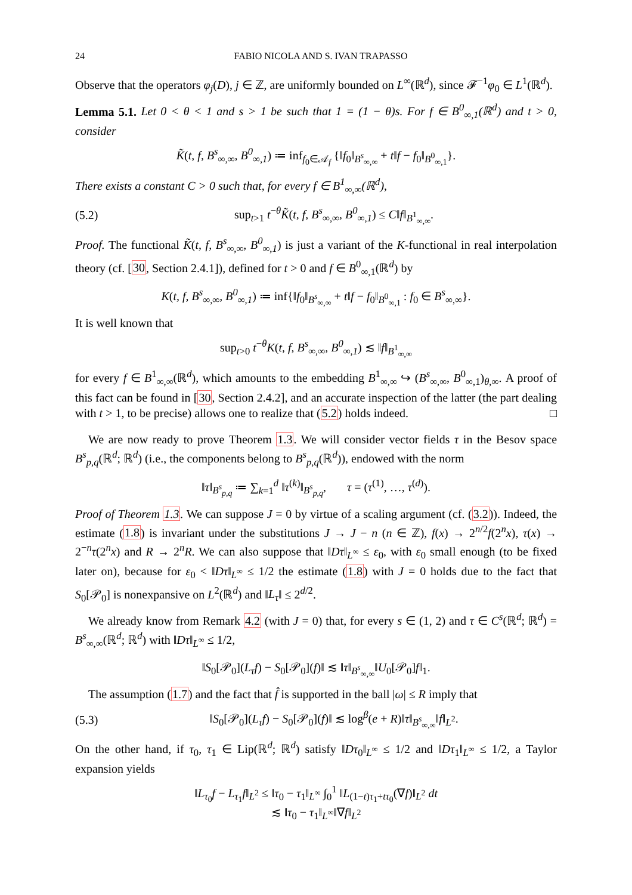24 FABIO NICOLA AND S. IVAN TRAPASSO
Observe that the operators φ<sub>j</sub>(D), j ∈ ℤ, are uniformly bounded on L<sup>∞</sup>(ℝ<sup>d</sup>), since 𝓕<sup>−1</sup>φ<sub>0</sub> ∈ L<sup>1</sup>(ℝ<sup>d</sup>).
Lemma 5.1. Let 0 < θ < 1 and s > 1 be such that 1 = (1 − θ)s. For f ∈ B<sup>0</sup><sub>∞,1</sub>(ℝ<sup>d</sup>) and t > 0, consider
K̃(t, f, B<sup>s</sup><sub>∞,∞</sub>, B<sup>0</sup><sub>∞,1</sub>) ≔ inf<sub>f<sub>0</sub>∈𝒜<sub>f</sub></sub> {‖f<sub>0</sub>‖<sub>B<sup>s</sup><sub>∞,∞</sub></sub> + t‖f − f<sub>0</sub>‖<sub>B<sup>0</sup><sub>∞,1</sub></sub>}.
There exists a constant C > 0 such that, for every f ∈ B<sup>1</sup><sub>∞,∞</sub>(ℝ<sup>d</sup>),
(5.2)
sup<sub>t>1</sub> t<sup>−θ</sup>K̃(t, f, B<sup>s</sup><sub>∞,∞</sub>, B<sup>0</sup><sub>∞,1</sub>) ≤ C‖f‖<sub>B<sup>1</sup><sub>∞,∞</sub></sub>.
Proof. The functional K̃(t, f, B<sup>s</sup><sub>∞,∞</sub>, B<sup>0</sup><sub>∞,1</sub>) is just a variant of the K-functional in real interpolation theory (cf. [30, Section 2.4.1]), defined for t > 0 and f ∈ B<sup>0</sup><sub>∞,1</sub>(ℝ<sup>d</sup>) by
K(t, f, B<sup>s</sup><sub>∞,∞</sub>, B<sup>0</sup><sub>∞,1</sub>) ≔ inf{‖f<sub>0</sub>‖<sub>B<sup>s</sup><sub>∞,∞</sub></sub> + t‖f − f<sub>0</sub>‖<sub>B<sup>0</sup><sub>∞,1</sub></sub> : f<sub>0</sub> ∈ B<sup>s</sup><sub>∞,∞</sub>}.
It is well known that
sup<sub>t>0</sub> t<sup>−θ</sup>K(t, f, B<sup>s</sup><sub>∞,∞</sub>, B<sup>0</sup><sub>∞,1</sub>) ≲ ‖f‖<sub>B<sup>1</sup><sub>∞,∞</sub></sub>
for every f ∈ B<sup>1</sup><sub>∞,∞</sub>(ℝ<sup>d</sup>), which amounts to the embedding B<sup>1</sup><sub>∞,∞</sub> ↪ (B<sup>s</sup><sub>∞,∞</sub>, B<sup>0</sup><sub>∞,1</sub>)<sub>θ,∞</sub>. A proof of this fact can be found in [30, Section 2.4.2], and an accurate inspection of the latter (the part dealing with t > 1, to be precise) allows one to realize that (5.2) holds indeed. □
We are now ready to prove Theorem 1.3. We will consider vector fields τ in the Besov space B<sup>s</sup><sub>p,q</sub>(ℝ<sup>d</sup>; ℝ<sup>d</sup>) (i.e., the components belong to B<sup>s</sup><sub>p,q</sub>(ℝ<sup>d</sup>)), endowed with the norm
‖τ‖<sub>B<sup>s</sup><sub>p,q</sub></sub> ≔ ∑<sub>k=1</sub><sup>d</sup> ‖τ<sup>(k)</sup>‖<sub>B<sup>s</sup><sub>p,q</sub></sub>, τ = (τ<sup>(1)</sup>, …, τ<sup>(d)</sup>).
Proof of Theorem 1.3. We can suppose J = 0 by virtue of a scaling argument (cf. (3.2)). Indeed, the estimate (1.8) is invariant under the substitutions J → J − n (n ∈ ℤ), f(x) → 2<sup>n/2</sup>f(2<sup>n</sup>x), τ(x) → 2<sup>−n</sup>τ(2<sup>n</sup>x) and R → 2<sup>n</sup>R. We can also suppose that ‖Dτ‖<sub>L<sup>∞</sup></sub> ≤ ε<sub>0</sub>, with ε<sub>0</sub> small enough (to be fixed later on), because for ε<sub>0</sub> < ‖Dτ‖<sub>L<sup>∞</sup></sub> ≤ 1/2 the estimate (1.8) with J = 0 holds due to the fact that S<sub>0</sub>[𝒫<sub>0</sub>] is nonexpansive on L<sup>2</sup>(ℝ<sup>d</sup>) and ‖L<sub>τ</sub>‖ ≤ 2<sup>d/2</sup>.
We already know from Remark 4.2 (with J = 0) that, for every s ∈ (1, 2) and τ ∈ C<sup>s</sup>(ℝ<sup>d</sup>; ℝ<sup>d</sup>) = B<sup>s</sup><sub>∞,∞</sub>(ℝ<sup>d</sup>; ℝ<sup>d</sup>) with ‖Dτ‖<sub>L<sup>∞</sup></sub> ≤ 1/2,
‖S<sub>0</sub>[𝒫<sub>0</sub>](L<sub>τ</sub>f) − S<sub>0</sub>[𝒫<sub>0</sub>](f)‖ ≲ ‖τ‖<sub>B<sup>s</sup><sub>∞,∞</sub></sub>‖U<sub>0</sub>[𝒫<sub>0</sub>]f‖<sub>1</sub>.
The assumption (1.7) and the fact that f̂ is supported in the ball |ω| ≤ R imply that
(5.3)
‖S<sub>0</sub>[𝒫<sub>0</sub>](L<sub>τ</sub>f) − S<sub>0</sub>[𝒫<sub>0</sub>](f)‖ ≲ log<sup>β</sup>(e + R)‖τ‖<sub>B<sup>s</sup><sub>∞,∞</sub></sub>‖f‖<sub>L<sup>2</sup></sub>.
On the other hand, if τ<sub>0</sub>, τ<sub>1</sub> ∈ Lip(ℝ<sup>d</sup>; ℝ<sup>d</sup>) satisfy ‖Dτ<sub>0</sub>‖<sub>L<sup>∞</sup></sub> ≤ 1/2 and ‖Dτ<sub>1</sub>‖<sub>L<sup>∞</sup></sub> ≤ 1/2, a Taylor expansion yields
‖L<sub>τ<sub>0</sub></sub>f − L<sub>τ<sub>1</sub></sub>f‖<sub>L<sup>2</sup></sub> ≤ ‖τ<sub>0</sub> − τ<sub>1</sub>‖<sub>L<sup>∞</sup></sub> ∫<sub>0</sub><sup>1</sup> ‖L<sub>(1−t)τ<sub>1</sub>+tτ<sub>0</sub></sub>(∇f)‖<sub>L<sup>2</sup></sub> dt
≲ ‖τ<sub>0</sub> − τ<sub>1</sub>‖<sub>L<sup>∞</sup></sub>‖∇f‖<sub>L<sup>2</sup></sub>